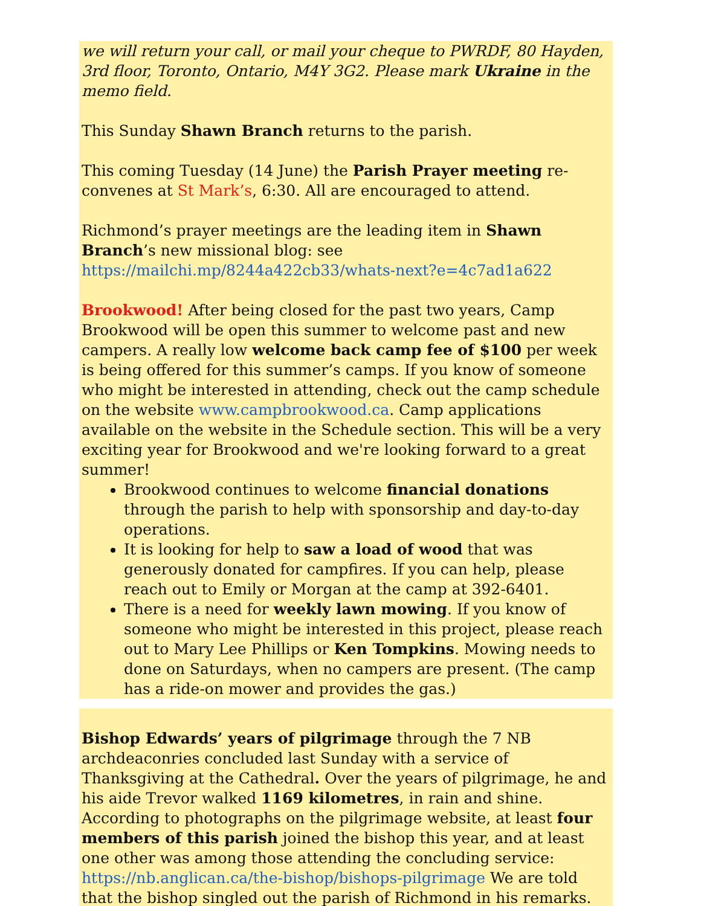we will return your call, or mail your cheque to PWRDF, 80 Hayden, 3rd floor, Toronto, Ontario, M4Y 3G2. Please mark Ukraine in the memo field.
This Sunday Shawn Branch returns to the parish.
This coming Tuesday (14 June) the Parish Prayer meeting re-convenes at St Mark’s, 6:30. All are encouraged to attend.
Richmond’s prayer meetings are the leading item in Shawn Branch’s new missional blog: see https://mailchi.mp/8244a422cb33/whats-next?e=4c7ad1a622
Brookwood! After being closed for the past two years, Camp Brookwood will be open this summer to welcome past and new campers. A really low welcome back camp fee of $100 per week is being offered for this summer’s camps. If you know of someone who might be interested in attending, check out the camp schedule on the website www.campbrookwood.ca. Camp applications available on the website in the Schedule section. This will be a very exciting year for Brookwood and we're looking forward to a great summer!
Brookwood continues to welcome financial donations through the parish to help with sponsorship and day-to-day operations.
It is looking for help to saw a load of wood that was generously donated for campfires. If you can help, please reach out to Emily or Morgan at the camp at 392-6401.
There is a need for weekly lawn mowing. If you know of someone who might be interested in this project, please reach out to Mary Lee Phillips or Ken Tompkins. Mowing needs to done on Saturdays, when no campers are present. (The camp has a ride-on mower and provides the gas.)
Bishop Edwards’ years of pilgrimage through the 7 NB archdeaconries concluded last Sunday with a service of Thanksgiving at the Cathedral. Over the years of pilgrimage, he and his aide Trevor walked 1169 kilometres, in rain and shine. According to photographs on the pilgrimage website, at least four members of this parish joined the bishop this year, and at least one other was among those attending the concluding service: https://nb.anglican.ca/the-bishop/bishops-pilgrimage We are told that the bishop singled out the parish of Richmond in his remarks.